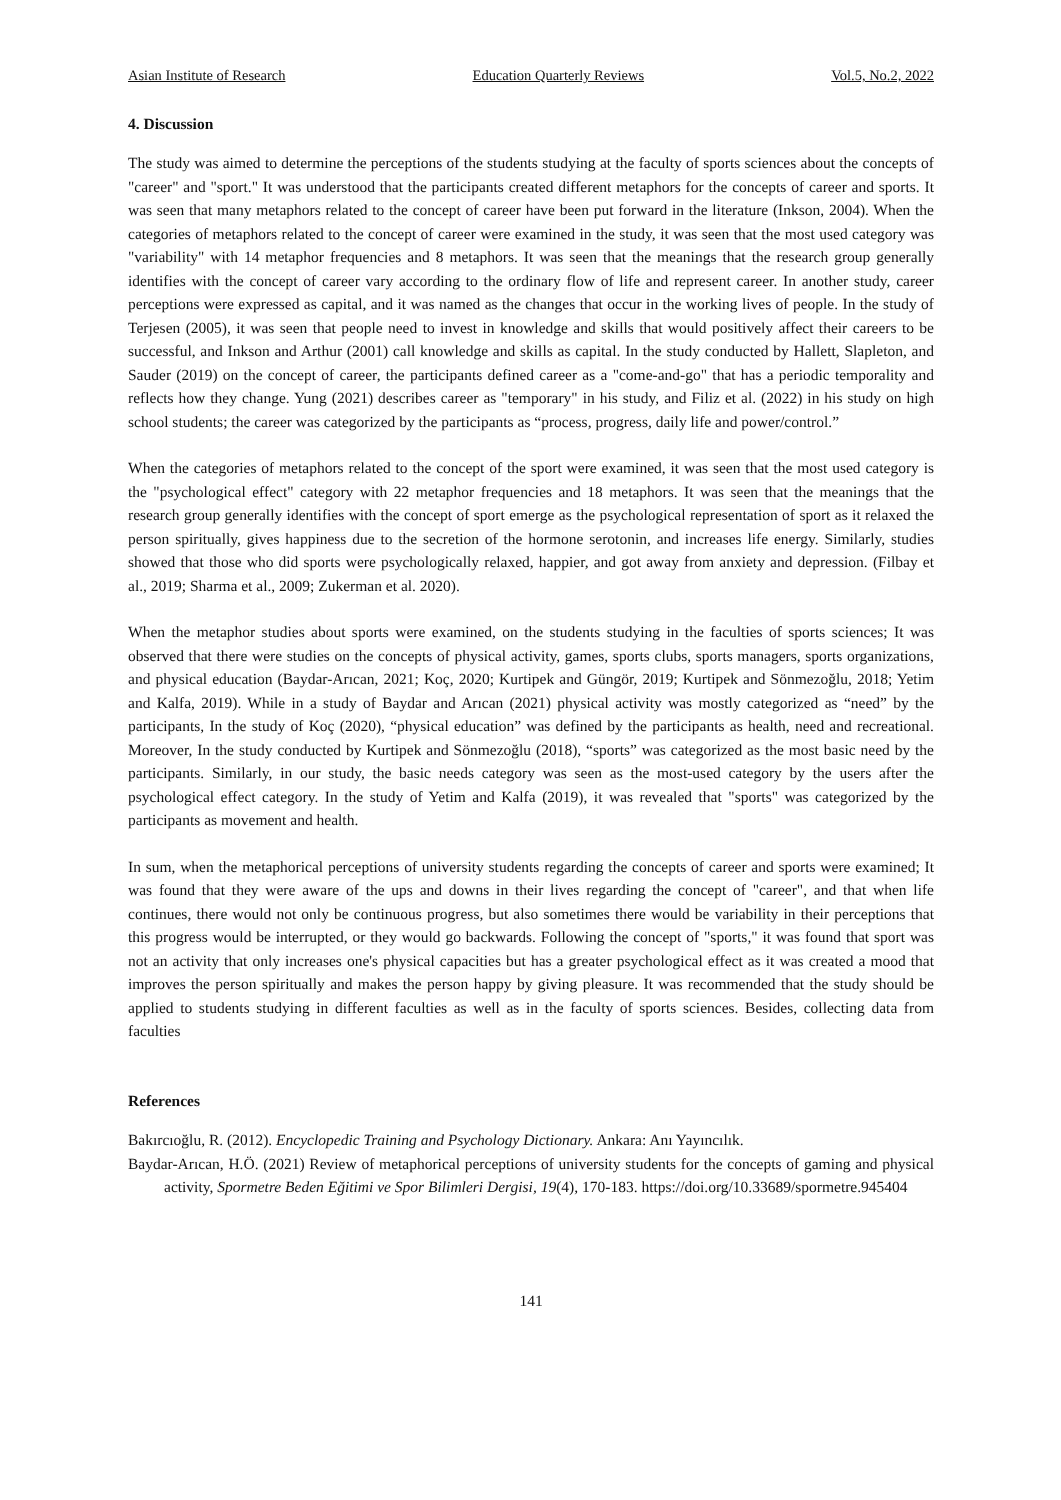Asian Institute of Research Education Quarterly Reviews Vol.5, No.2, 2022
4. Discussion
The study was aimed to determine the perceptions of the students studying at the faculty of sports sciences about the concepts of "career" and "sport." It was understood that the participants created different metaphors for the concepts of career and sports. It was seen that many metaphors related to the concept of career have been put forward in the literature (Inkson, 2004). When the categories of metaphors related to the concept of career were examined in the study, it was seen that the most used category was "variability" with 14 metaphor frequencies and 8 metaphors. It was seen that the meanings that the research group generally identifies with the concept of career vary according to the ordinary flow of life and represent career. In another study, career perceptions were expressed as capital, and it was named as the changes that occur in the working lives of people. In the study of Terjesen (2005), it was seen that people need to invest in knowledge and skills that would positively affect their careers to be successful, and Inkson and Arthur (2001) call knowledge and skills as capital. In the study conducted by Hallett, Slapleton, and Sauder (2019) on the concept of career, the participants defined career as a "come-and-go" that has a periodic temporality and reflects how they change. Yung (2021) describes career as "temporary" in his study, and Filiz et al. (2022) in his study on high school students; the career was categorized by the participants as “process, progress, daily life and power/control.”
When the categories of metaphors related to the concept of the sport were examined, it was seen that the most used category is the "psychological effect" category with 22 metaphor frequencies and 18 metaphors. It was seen that the meanings that the research group generally identifies with the concept of sport emerge as the psychological representation of sport as it relaxed the person spiritually, gives happiness due to the secretion of the hormone serotonin, and increases life energy. Similarly, studies showed that those who did sports were psychologically relaxed, happier, and got away from anxiety and depression. (Filbay et al., 2019; Sharma et al., 2009; Zukerman et al. 2020).
When the metaphor studies about sports were examined, on the students studying in the faculties of sports sciences; It was observed that there were studies on the concepts of physical activity, games, sports clubs, sports managers, sports organizations, and physical education (Baydar-Arıcan, 2021; Koç, 2020; Kurtipek and Güngör, 2019; Kurtipek and Sönmezoğlu, 2018; Yetim and Kalfa, 2019). While in a study of Baydar and Arıcan (2021) physical activity was mostly categorized as “need” by the participants, In the study of Koç (2020), “physical education” was defined by the participants as health, need and recreational. Moreover, In the study conducted by Kurtipek and Sönmezoğlu (2018), “sports” was categorized as the most basic need by the participants. Similarly, in our study, the basic needs category was seen as the most-used category by the users after the psychological effect category. In the study of Yetim and Kalfa (2019), it was revealed that "sports" was categorized by the participants as movement and health.
In sum, when the metaphorical perceptions of university students regarding the concepts of career and sports were examined; It was found that they were aware of the ups and downs in their lives regarding the concept of "career", and that when life continues, there would not only be continuous progress, but also sometimes there would be variability in their perceptions that this progress would be interrupted, or they would go backwards. Following the concept of "sports," it was found that sport was not an activity that only increases one's physical capacities but has a greater psychological effect as it was created a mood that improves the person spiritually and makes the person happy by giving pleasure. It was recommended that the study should be applied to students studying in different faculties as well as in the faculty of sports sciences. Besides, collecting data from faculties
References
Bakırcıoğlu, R. (2012). Encyclopedic Training and Psychology Dictionary. Ankara: Anı Yayıncılık.
Baydar-Arıcan, H.Ö. (2021) Review of metaphorical perceptions of university students for the concepts of gaming and physical activity, Spormetre Beden Eğitimi ve Spor Bilimleri Dergisi, 19(4), 170-183. https://doi.org/10.33689/spormetre.945404
141